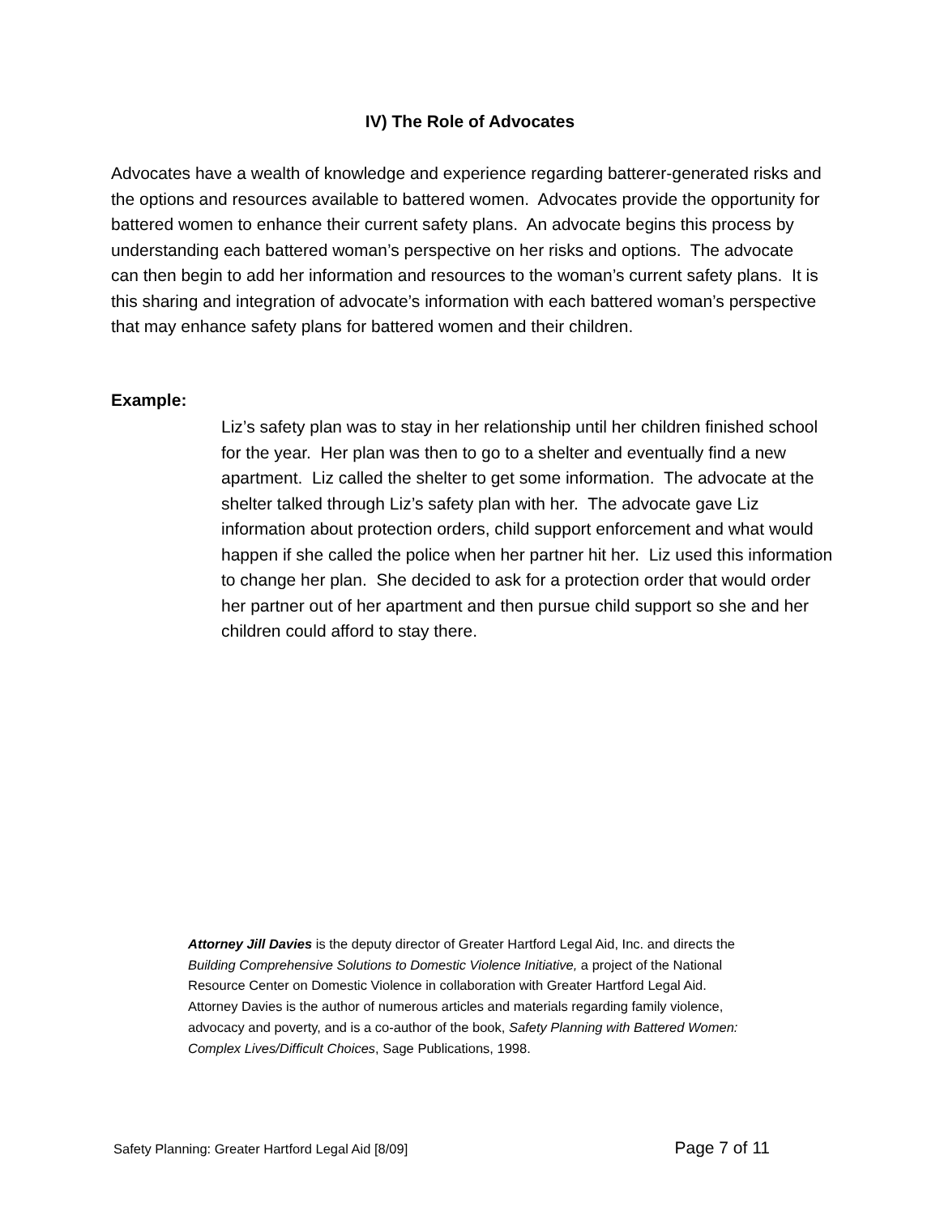IV) The Role of Advocates
Advocates have a wealth of knowledge and experience regarding batterer-generated risks and the options and resources available to battered women. Advocates provide the opportunity for battered women to enhance their current safety plans. An advocate begins this process by understanding each battered woman’s perspective on her risks and options. The advocate can then begin to add her information and resources to the woman’s current safety plans. It is this sharing and integration of advocate’s information with each battered woman’s perspective that may enhance safety plans for battered women and their children.
Example:
Liz’s safety plan was to stay in her relationship until her children finished school for the year. Her plan was then to go to a shelter and eventually find a new apartment. Liz called the shelter to get some information. The advocate at the shelter talked through Liz’s safety plan with her. The advocate gave Liz information about protection orders, child support enforcement and what would happen if she called the police when her partner hit her. Liz used this information to change her plan. She decided to ask for a protection order that would order her partner out of her apartment and then pursue child support so she and her children could afford to stay there.
Attorney Jill Davies is the deputy director of Greater Hartford Legal Aid, Inc. and directs the Building Comprehensive Solutions to Domestic Violence Initiative, a project of the National Resource Center on Domestic Violence in collaboration with Greater Hartford Legal Aid. Attorney Davies is the author of numerous articles and materials regarding family violence, advocacy and poverty, and is a co-author of the book, Safety Planning with Battered Women: Complex Lives/Difficult Choices, Sage Publications, 1998.
Safety Planning: Greater Hartford Legal Aid [8/09] Page 7 of 11